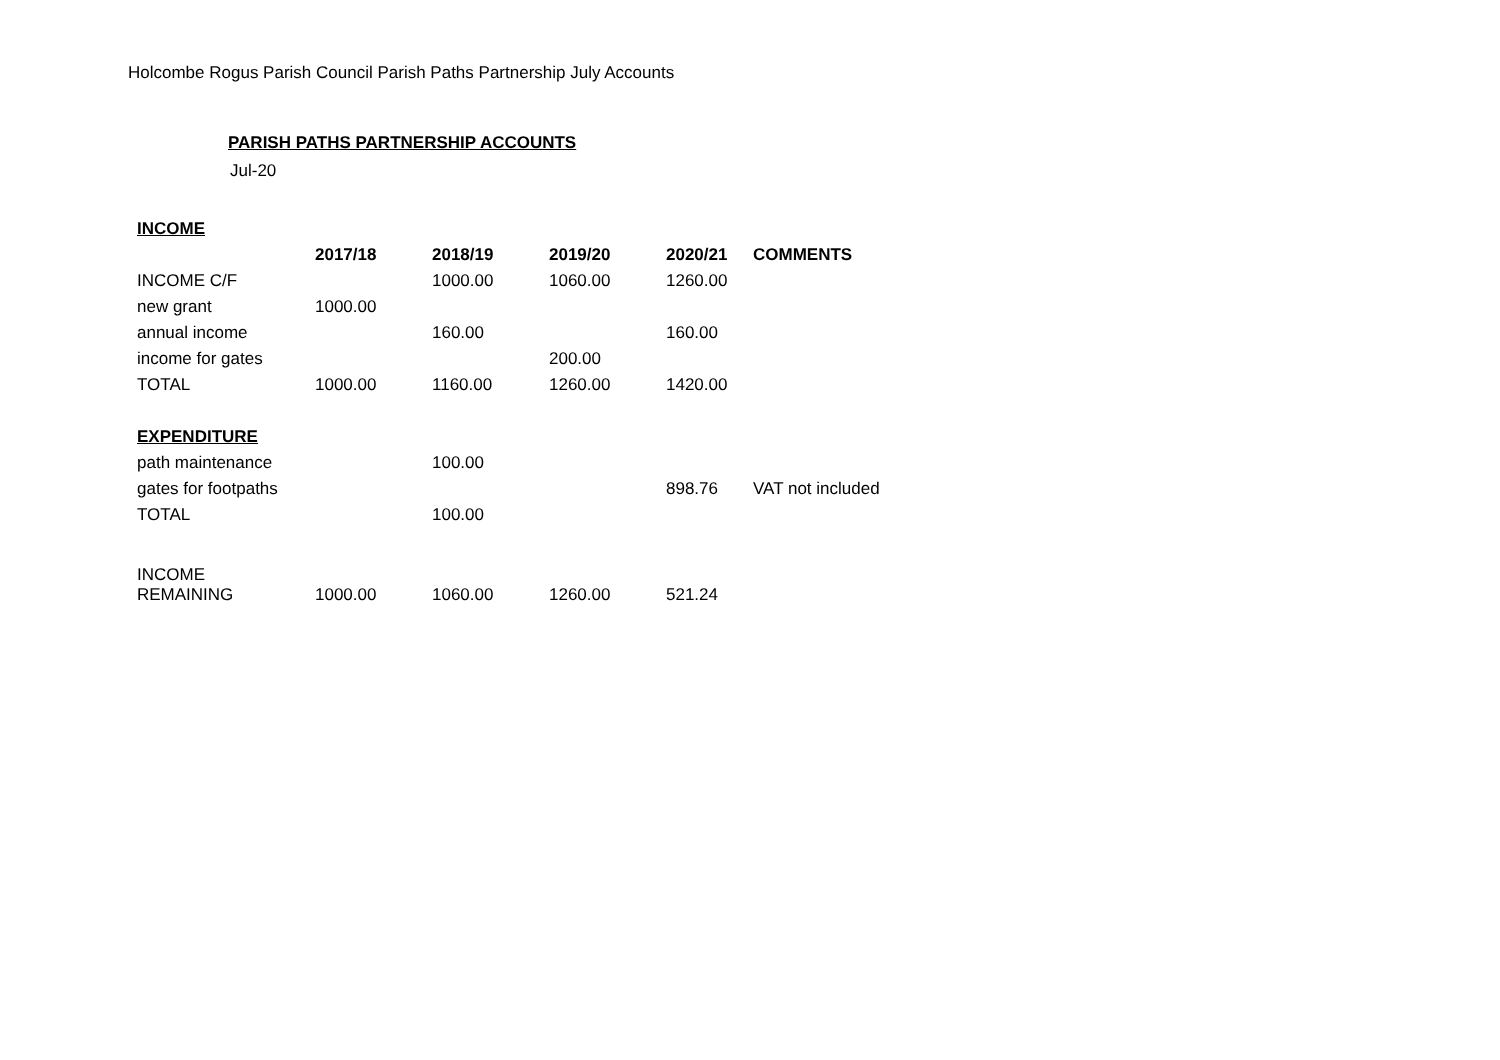Holcombe Rogus Parish Council Parish Paths Partnership July Accounts
PARISH PATHS PARTNERSHIP ACCOUNTS
Jul-20
| INCOME | | | | | |
| | 2017/18 | 2018/19 | 2019/20 | 2020/21 | COMMENTS |
| INCOME C/F | | 1000.00 | 1060.00 | 1260.00 | |
| new grant | 1000.00 | | | | |
| annual income | | 160.00 | | 160.00 | |
| income for gates | | | 200.00 | | |
| TOTAL | 1000.00 | 1160.00 | 1260.00 | 1420.00 | |
| EXPENDITURE | | | | | |
| path maintenance | | 100.00 | | | |
| gates for footpaths | | | | 898.76 | VAT not included |
| TOTAL | | 100.00 | | | |
| INCOME REMAINING | 1000.00 | 1060.00 | 1260.00 | 521.24 | |